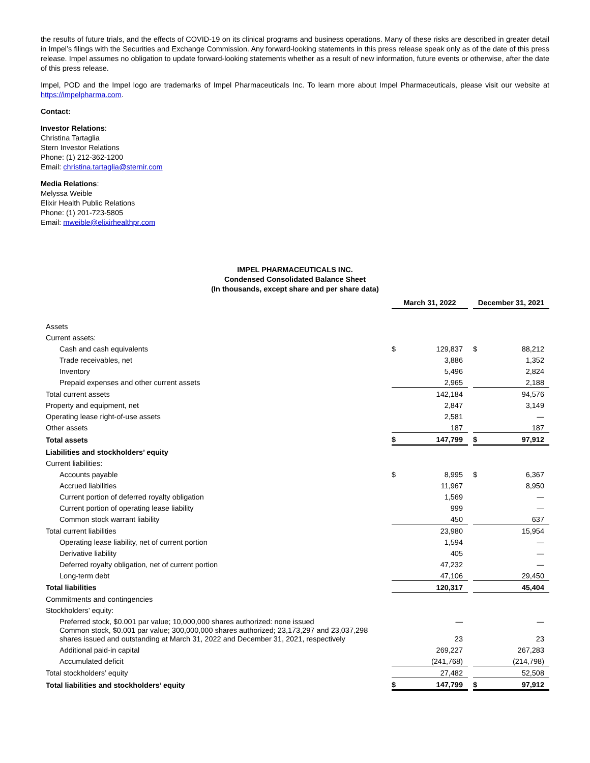the results of future trials, and the effects of COVID-19 on its clinical programs and business operations. Many of these risks are described in greater detail in Impel’s filings with the Securities and Exchange Commission. Any forward-looking statements in this press release speak only as of the date of this press release. Impel assumes no obligation to update forward-looking statements whether as a result of new information, future events or otherwise, after the date of this press release.
Impel, POD and the Impel logo are trademarks of Impel Pharmaceuticals Inc. To learn more about Impel Pharmaceuticals, please visit our website at https://impelpharma.com.
Contact:
Investor Relations:
Christina Tartaglia
Stern Investor Relations
Phone: (1) 212-362-1200
Email: christina.tartaglia@sternir.com
Media Relations:
Melyssa Weible
Elixir Health Public Relations
Phone: (1) 201-723-5805
Email: mweible@elixirhealthpr.com
IMPEL PHARMACEUTICALS INC.
Condensed Consolidated Balance Sheet
(In thousands, except share and per share data)
| | March 31, 2022 | | | December 31, 2021 | |
| Assets | | | | | |
| Current assets: | | | | | |
| Cash and cash equivalents | $ | 129,837 | | $ | 88,212 |
| Trade receivables, net | | 3,886 | | | 1,352 |
| Inventory | | 5,496 | | | 2,824 |
| Prepaid expenses and other current assets | | 2,965 | | | 2,188 |
| Total current assets | | 142,184 | | | 94,576 |
| Property and equipment, net | | 2,847 | | | 3,149 |
| Operating lease right-of-use assets | | 2,581 | | | — |
| Other assets | | 187 | | | 187 |
| Total assets | $ | 147,799 | | $ | 97,912 |
| Liabilities and stockholders’ equity | | | | | |
| Current liabilities: | | | | | |
| Accounts payable | $ | 8,995 | | $ | 6,367 |
| Accrued liabilities | | 11,967 | | | 8,950 |
| Current portion of deferred royalty obligation | | 1,569 | | | — |
| Current portion of operating lease liability | | 999 | | | — |
| Common stock warrant liability | | 450 | | | 637 |
| Total current liabilities | | 23,980 | | | 15,954 |
| Operating lease liability, net of current portion | | 1,594 | | | — |
| Derivative liability | | 405 | | | — |
| Deferred royalty obligation, net of current portion | | 47,232 | | | — |
| Long-term debt | | 47,106 | | | 29,450 |
| Total liabilities | | 120,317 | | | 45,404 |
| Commitments and contingencies | | | | | |
| Stockholders’ equity: | | | | | |
| Preferred stock, $0.001 par value; 10,000,000 shares authorized: none issued | | — | | | — |
| Common stock, $0.001 par value; 300,000,000 shares authorized; 23,173,297 and 23,037,298 shares issued and outstanding at March 31, 2022 and December 31, 2021, respectively | | 23 | | | 23 |
| Additional paid-in capital | | 269,227 | | | 267,283 |
| Accumulated deficit | | (241,768) | | | (214,798) |
| Total stockholders’ equity | | 27,482 | | | 52,508 |
| Total liabilities and stockholders’ equity | $ | 147,799 | | $ | 97,912 |